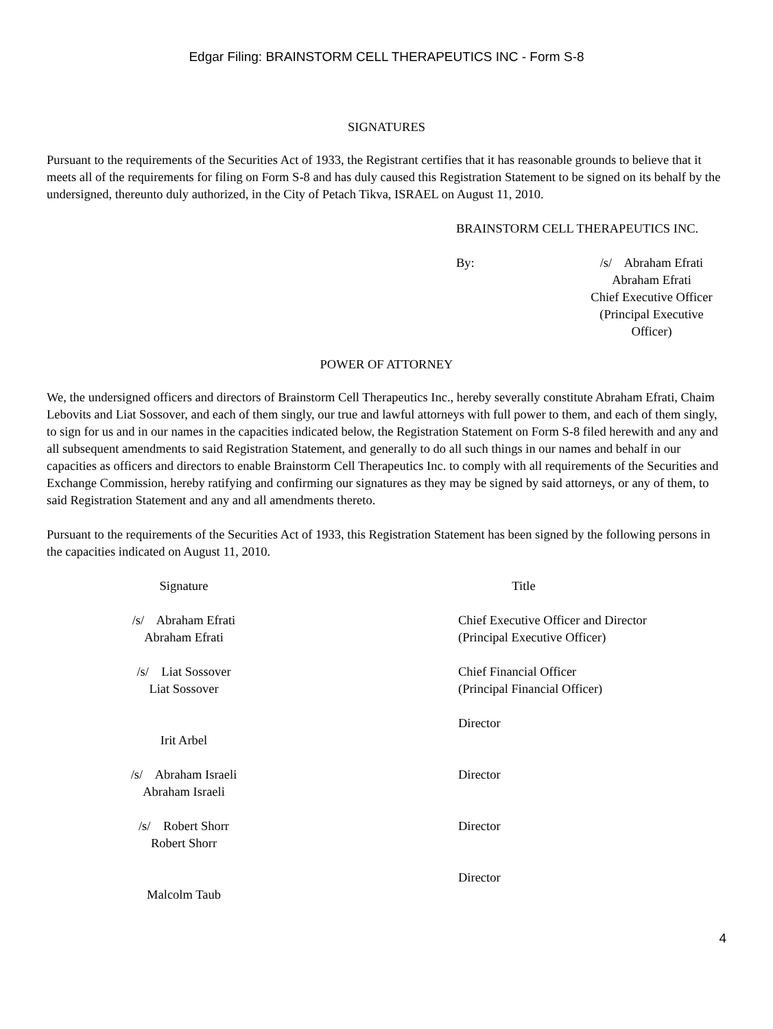Edgar Filing: BRAINSTORM CELL THERAPEUTICS INC - Form S-8
SIGNATURES
Pursuant to the requirements of the Securities Act of 1933, the Registrant certifies that it has reasonable grounds to believe that it meets all of the requirements for filing on Form S-8 and has duly caused this Registration Statement to be signed on its behalf by the undersigned, thereunto duly authorized, in the City of Petach Tikva, ISRAEL on August 11, 2010.
BRAINSTORM CELL THERAPEUTICS INC.
| By: | /s/ Abraham Efrati Abraham Efrati Chief Executive Officer (Principal Executive Officer) |
POWER OF ATTORNEY
We, the undersigned officers and directors of Brainstorm Cell Therapeutics Inc., hereby severally constitute Abraham Efrati, Chaim Lebovits and Liat Sossover, and each of them singly, our true and lawful attorneys with full power to them, and each of them singly, to sign for us and in our names in the capacities indicated below, the Registration Statement on Form S-8 filed herewith and any and all subsequent amendments to said Registration Statement, and generally to do all such things in our names and behalf in our capacities as officers and directors to enable Brainstorm Cell Therapeutics Inc. to comply with all requirements of the Securities and Exchange Commission, hereby ratifying and confirming our signatures as they may be signed by said attorneys, or any of them, to said Registration Statement and any and all amendments thereto.
Pursuant to the requirements of the Securities Act of 1933, this Registration Statement has been signed by the following persons in the capacities indicated on August 11, 2010.
| Signature | Title |
| /s/ Abraham Efrati Abraham Efrati | Chief Executive Officer and Director (Principal Executive Officer) |
| /s/ Liat Sossover Liat Sossover | Chief Financial Officer (Principal Financial Officer) |
| Irit Arbel | Director |
| /s/ Abraham Israeli Abraham Israeli | Director |
| /s/ Robert Shorr Robert Shorr | Director |
| Malcolm Taub | Director |
4